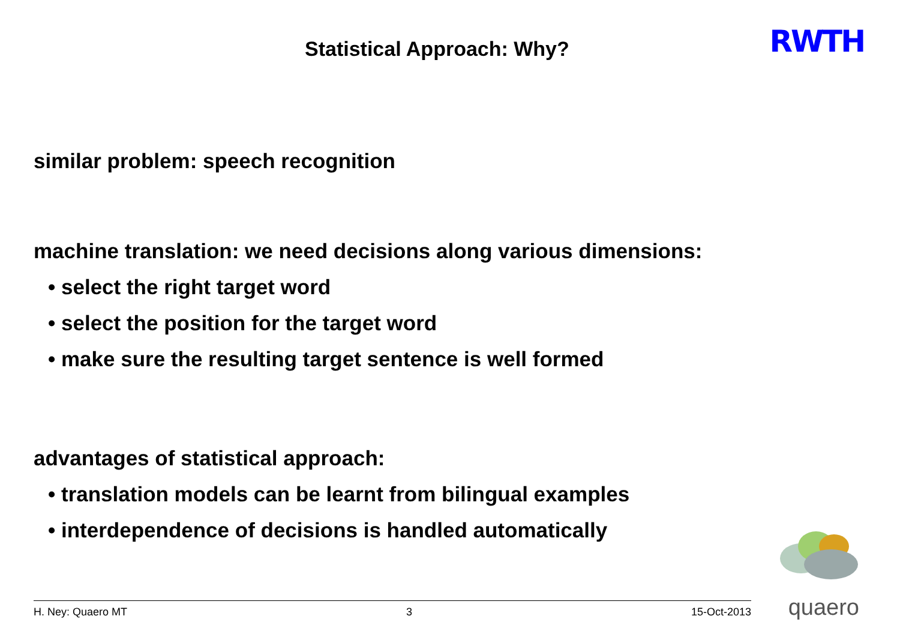Statistical Approach: Why?
RWTH
similar problem: speech recognition
machine translation: we need decisions along various dimensions:
• select the right target word
• select the position for the target word
• make sure the resulting target sentence is well formed
advantages of statistical approach:
• translation models can be learnt from bilingual examples
• interdependence of decisions is handled automatically
H. Ney: Quaero MT 3 15-Oct-2013
quaero